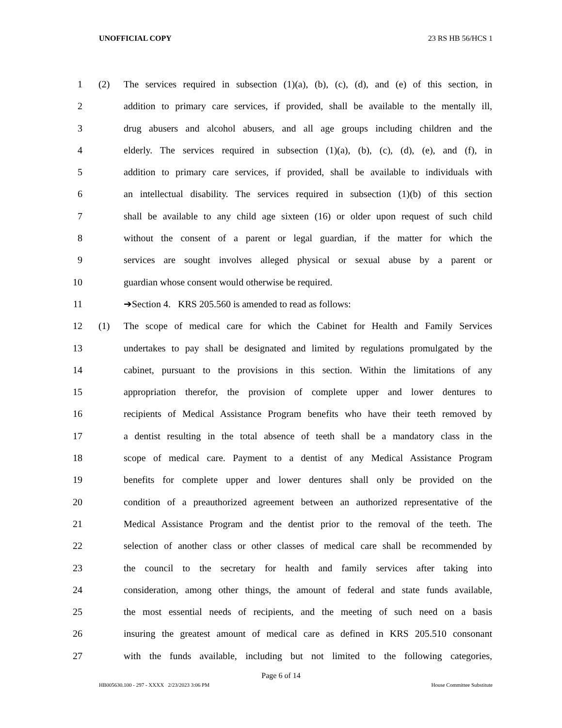UNOFFICIAL COPY 23 RS HB 56/HCS 1
1 (2) The services required in subsection (1)(a), (b), (c), (d), and (e) of this section, in
2 addition to primary care services, if provided, shall be available to the mentally ill,
3 drug abusers and alcohol abusers, and all age groups including children and the
4 elderly. The services required in subsection (1)(a), (b), (c), (d), (e), and (f), in
5 addition to primary care services, if provided, shall be available to individuals with
6 an intellectual disability. The services required in subsection (1)(b) of this section
7 shall be available to any child age sixteen (16) or older upon request of such child
8 without the consent of a parent or legal guardian, if the matter for which the
9 services are sought involves alleged physical or sexual abuse by a parent or
10 guardian whose consent would otherwise be required.
11 ➔Section 4. KRS 205.560 is amended to read as follows:
12 (1) The scope of medical care for which the Cabinet for Health and Family Services
13 undertakes to pay shall be designated and limited by regulations promulgated by the
14 cabinet, pursuant to the provisions in this section. Within the limitations of any
15 appropriation therefor, the provision of complete upper and lower dentures to
16 recipients of Medical Assistance Program benefits who have their teeth removed by
17 a dentist resulting in the total absence of teeth shall be a mandatory class in the
18 scope of medical care. Payment to a dentist of any Medical Assistance Program
19 benefits for complete upper and lower dentures shall only be provided on the
20 condition of a preauthorized agreement between an authorized representative of the
21 Medical Assistance Program and the dentist prior to the removal of the teeth. The
22 selection of another class or other classes of medical care shall be recommended by
23 the council to the secretary for health and family services after taking into
24 consideration, among other things, the amount of federal and state funds available,
25 the most essential needs of recipients, and the meeting of such need on a basis
26 insuring the greatest amount of medical care as defined in KRS 205.510 consonant
27 with the funds available, including but not limited to the following categories,
Page 6 of 14
HB005630.100 - 297 - XXXX 2/23/2023 3:06 PM House Committee Substitute